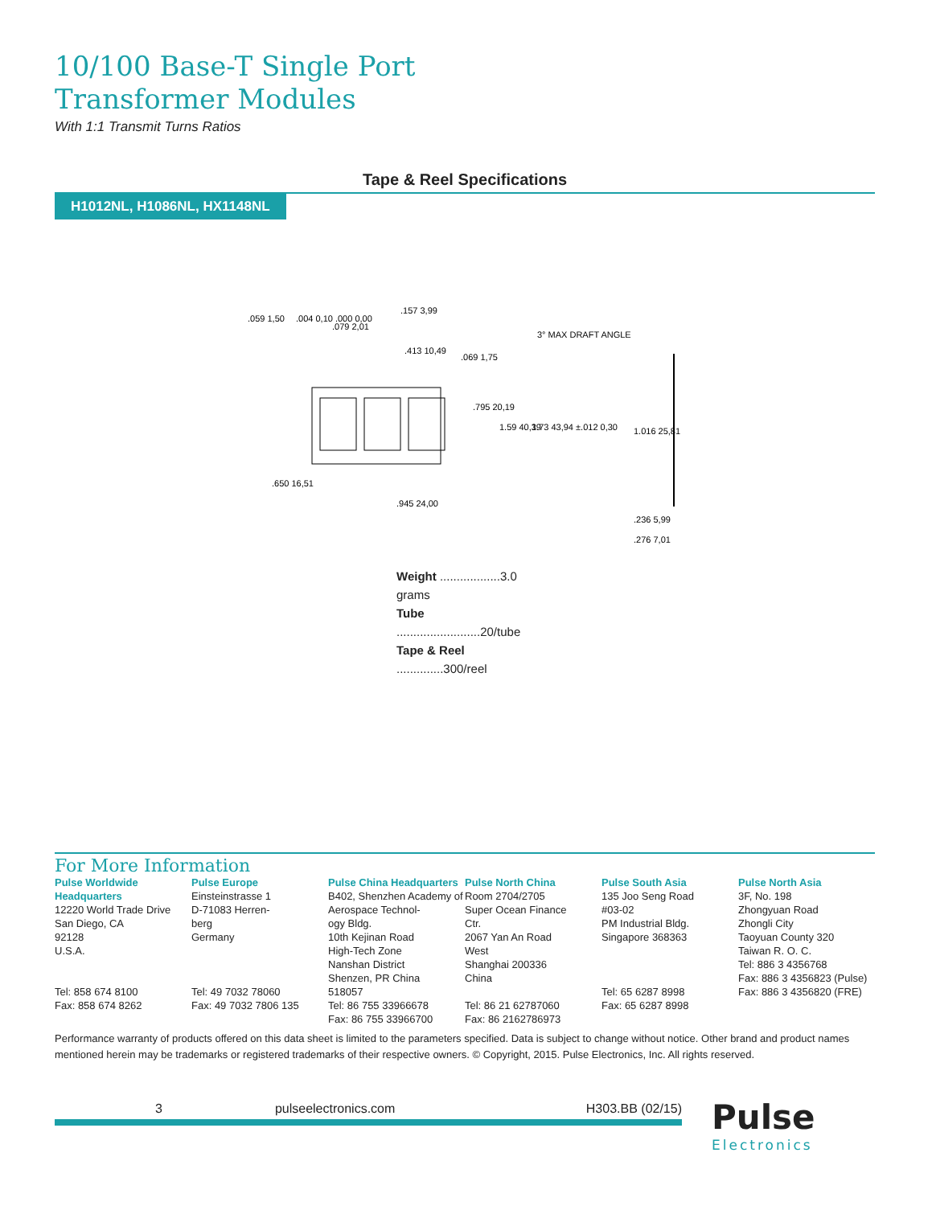10/100 Base-T Single Port
Transformer Modules
With 1:1 Transmit Turns Ratios
Tape & Reel Specifications
H1012NL, H1086NL, HX1148NL
.059 1,50
.004 0,10 .000 0,00
.079 2,01
.157 3,99
.413 10,49
.069 1,75
.795 20,19
1.59 40,39
1.73 43,94 ±.012 0,30
3° MAX DRAFT ANGLE
1.016 25,81
.650 16,51
.945 24,00
.236 5,99
.276 7,01
Weight ..................3.0 grams
Tube .........................20/tube
Tape & Reel ..............300/reel
For More Information
Pulse Worldwide Headquarters
12220 World Trade Drive
San Diego, CA
92128
U.S.A.
Tel: 858 674 8100
Fax: 858 674 8262
Pulse Europe
Einsteinstrasse 1
D-71083 Herren-
berg
Germany
Tel: 49 7032 78060
Fax: 49 7032 7806 135
Pulse China Headquarters
B402, Shenzhen Academy of Aerospace Technol-
ogy Bldg.
10th Kejinan Road
High-Tech Zone
Nanshan District
Shenzen, PR China
518057
Tel: 86 755 33966678
Fax: 86 755 33966700
Pulse North China
Room 2704/2705
Super Ocean Finance
Ctr.
2067 Yan An Road
West
Shanghai 200336
China
Tel: 86 21 62787060
Fax: 86 2162786973
Pulse South Asia
135 Joo Seng Road
#03-02
PM Industrial Bldg.
Singapore 368363
Tel: 65 6287 8998
Fax: 65 6287 8998
Pulse North Asia
3F, No. 198
Zhongyuan Road
Zhongli City
Taoyuan County 320
Taiwan R. O. C.
Tel: 886 3 4356768
Fax: 886 3 4356823 (Pulse)
Fax: 886 3 4356820 (FRE)
Performance warranty of products offered on this data sheet is limited to the parameters specified. Data is subject to change without notice. Other brand and product names mentioned herein may be trademarks or registered trademarks of their respective owners. © Copyright, 2015. Pulse Electronics, Inc. All rights reserved.
3 pulseelectronics.com H303.BB (02/15)
Pulse
Electronics